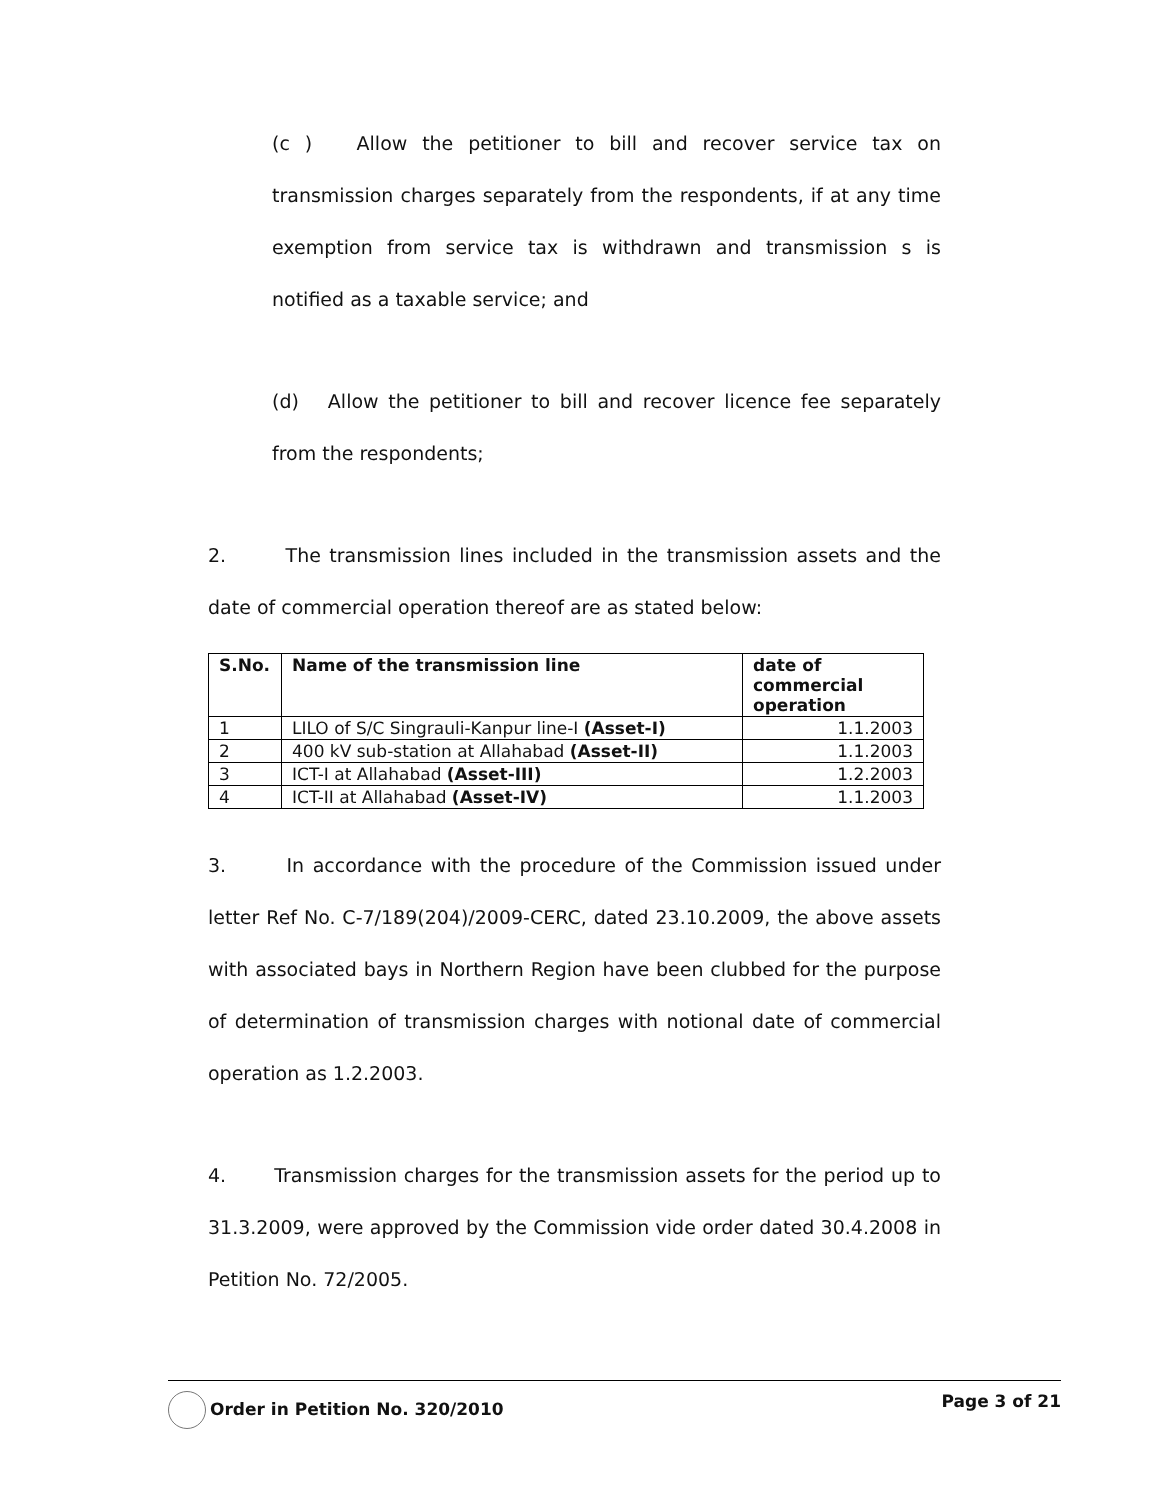(c ) Allow the petitioner to bill and recover service tax on transmission charges separately from the respondents, if at any time exemption from service tax is withdrawn and transmission s is notified as a taxable service; and
(d) Allow the petitioner to bill and recover licence fee separately from the respondents;
2. The transmission lines included in the transmission assets and the date of commercial operation thereof are as stated below:
| S.No. | Name of the transmission line | date of commercial operation |
| --- | --- | --- |
| 1 | LILO of S/C Singrauli-Kanpur line-I (Asset-I) | 1.1.2003 |
| 2 | 400 kV sub-station at Allahabad (Asset-II) | 1.1.2003 |
| 3 | ICT-I at Allahabad (Asset-III) | 1.2.2003 |
| 4 | ICT-II at Allahabad (Asset-IV) | 1.1.2003 |
3. In accordance with the procedure of the Commission issued under letter Ref No. C-7/189(204)/2009-CERC, dated 23.10.2009, the above assets with associated bays in Northern Region have been clubbed for the purpose of determination of transmission charges with notional date of commercial operation as 1.2.2003.
4. Transmission charges for the transmission assets for the period up to 31.3.2009, were approved by the Commission vide order dated 30.4.2008 in Petition No. 72/2005.
Order in Petition No. 320/2010 Page 3 of 21